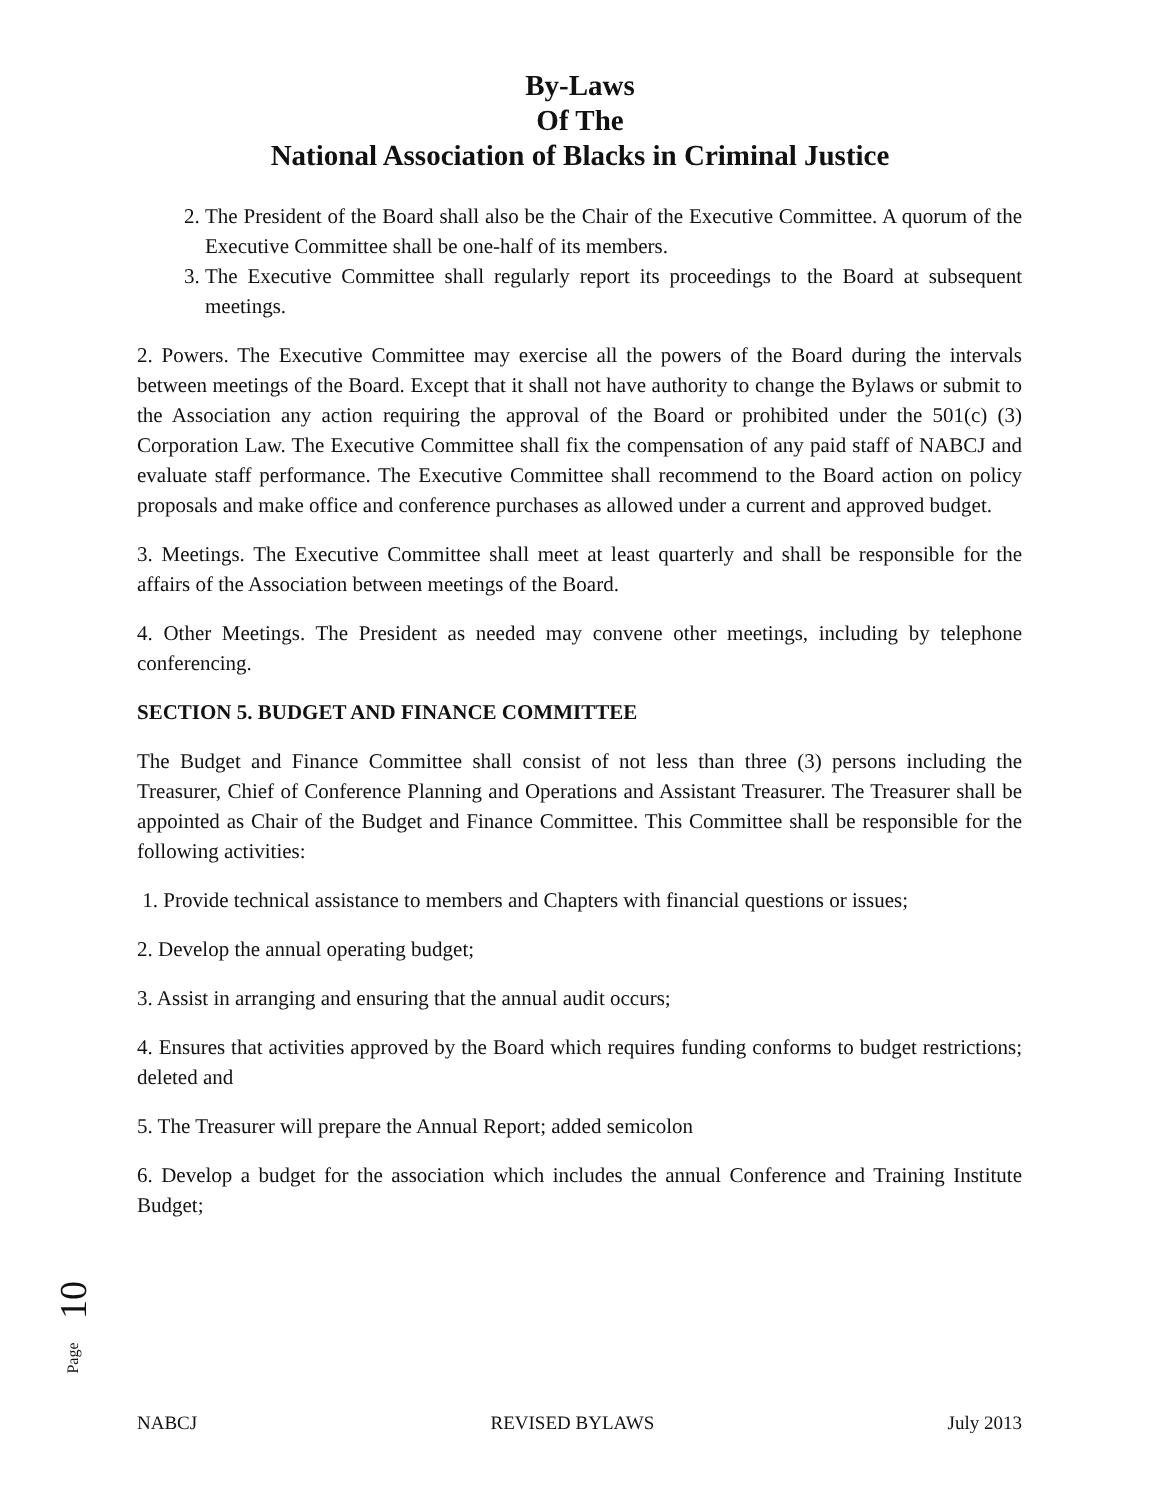By-Laws
Of The
National Association of Blacks in Criminal Justice
2. The President of the Board shall also be the Chair of the Executive Committee. A quorum of the Executive Committee shall be one-half of its members.
3. The Executive Committee shall regularly report its proceedings to the Board at subsequent meetings.
2. Powers. The Executive Committee may exercise all the powers of the Board during the intervals between meetings of the Board. Except that it shall not have authority to change the Bylaws or submit to the Association any action requiring the approval of the Board or prohibited under the 501(c) (3) Corporation Law. The Executive Committee shall fix the compensation of any paid staff of NABCJ and evaluate staff performance. The Executive Committee shall recommend to the Board action on policy proposals and make office and conference purchases as allowed under a current and approved budget.
3. Meetings. The Executive Committee shall meet at least quarterly and shall be responsible for the affairs of the Association between meetings of the Board.
4. Other Meetings. The President as needed may convene other meetings, including by telephone conferencing.
SECTION 5. BUDGET AND FINANCE COMMITTEE
The Budget and Finance Committee shall consist of not less than three (3) persons including the Treasurer, Chief of Conference Planning and Operations and Assistant Treasurer. The Treasurer shall be appointed as Chair of the Budget and Finance Committee. This Committee shall be responsible for the following activities:
1. Provide technical assistance to members and Chapters with financial questions or issues;
2. Develop the annual operating budget;
3. Assist in arranging and ensuring that the annual audit occurs;
4. Ensures that activities approved by the Board which requires funding conforms to budget restrictions; deleted and
5. The Treasurer will prepare the Annual Report; added semicolon
6. Develop a budget for the association which includes the annual Conference and Training Institute Budget;
10
Page
NABCJ REVISED BYLAWS July 2013